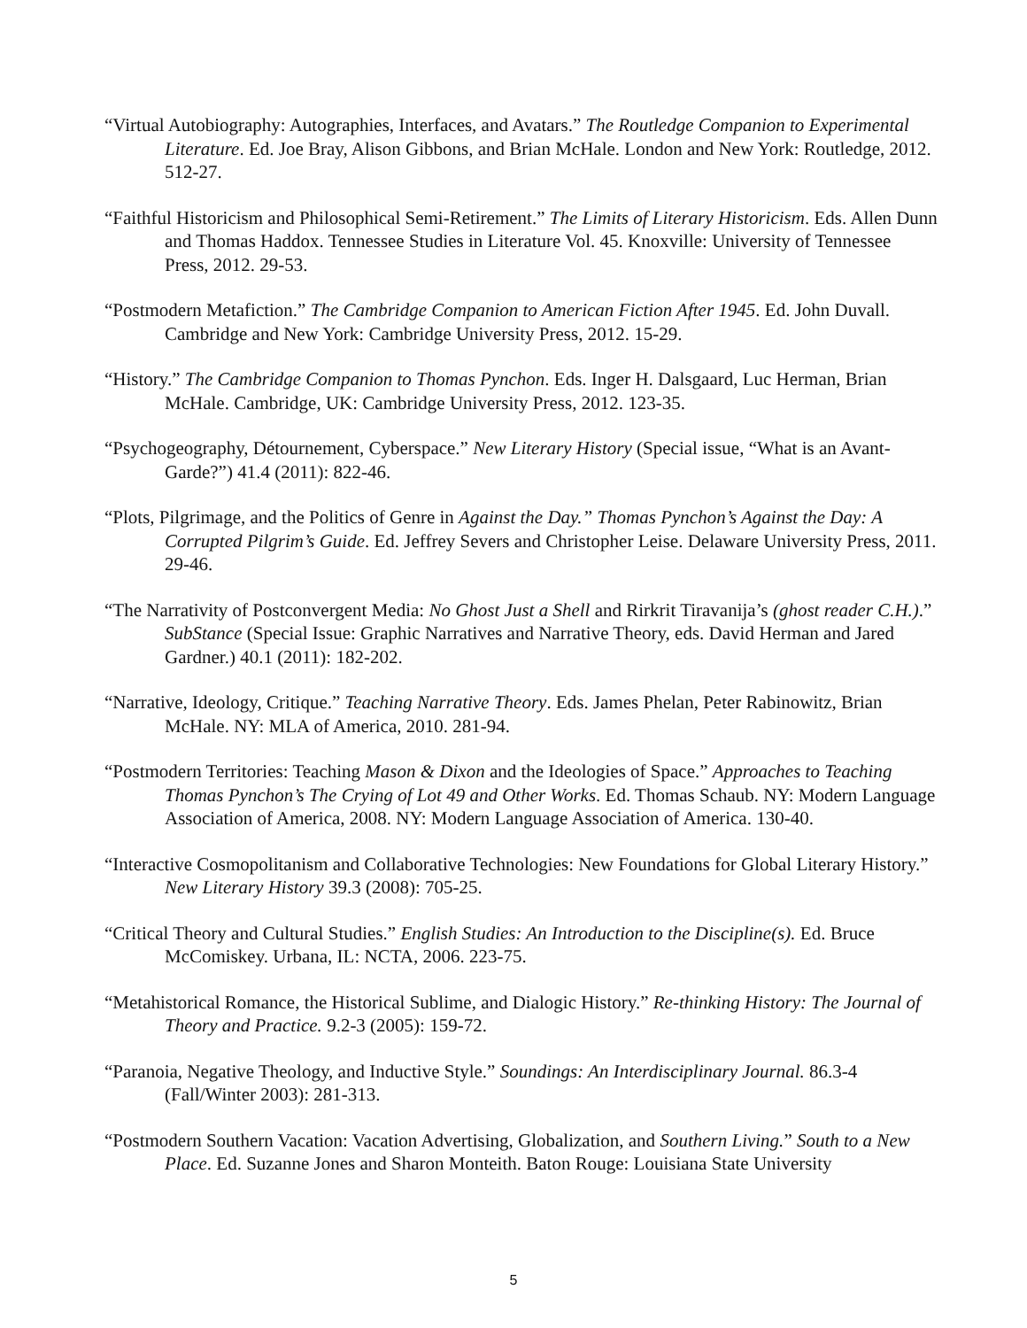“Virtual Autobiography: Autographies, Interfaces, and Avatars.” The Routledge Companion to Experimental Literature. Ed. Joe Bray, Alison Gibbons, and Brian McHale. London and New York: Routledge, 2012. 512-27.
“Faithful Historicism and Philosophical Semi-Retirement.” The Limits of Literary Historicism. Eds. Allen Dunn and Thomas Haddox. Tennessee Studies in Literature Vol. 45. Knoxville: University of Tennessee Press, 2012. 29-53.
“Postmodern Metafiction.” The Cambridge Companion to American Fiction After 1945. Ed. John Duvall. Cambridge and New York: Cambridge University Press, 2012. 15-29.
“History.” The Cambridge Companion to Thomas Pynchon. Eds. Inger H. Dalsgaard, Luc Herman, Brian McHale. Cambridge, UK: Cambridge University Press, 2012. 123-35.
“Psychogeography, Détournement, Cyberspace.” New Literary History (Special issue, “What is an Avant-Garde?”) 41.4 (2011): 822-46.
“Plots, Pilgrimage, and the Politics of Genre in Against the Day.” Thomas Pynchon’s Against the Day: A Corrupted Pilgrim’s Guide. Ed. Jeffrey Severs and Christopher Leise. Delaware University Press, 2011. 29-46.
“The Narrativity of Postconvergent Media: No Ghost Just a Shell and Rirkrit Tiravanija’s (ghost reader C.H.).” SubStance (Special Issue: Graphic Narratives and Narrative Theory, eds. David Herman and Jared Gardner.) 40.1 (2011): 182-202.
“Narrative, Ideology, Critique.” Teaching Narrative Theory. Eds. James Phelan, Peter Rabinowitz, Brian McHale. NY: MLA of America, 2010. 281-94.
“Postmodern Territories: Teaching Mason & Dixon and the Ideologies of Space.” Approaches to Teaching Thomas Pynchon’s The Crying of Lot 49 and Other Works. Ed. Thomas Schaub. NY: Modern Language Association of America, 2008. NY: Modern Language Association of America. 130-40.
“Interactive Cosmopolitanism and Collaborative Technologies: New Foundations for Global Literary History.” New Literary History 39.3 (2008): 705-25.
“Critical Theory and Cultural Studies.” English Studies: An Introduction to the Discipline(s). Ed. Bruce McComiskey. Urbana, IL: NCTA, 2006. 223-75.
“Metahistorical Romance, the Historical Sublime, and Dialogic History.” Re-thinking History: The Journal of Theory and Practice. 9.2-3 (2005): 159-72.
“Paranoia, Negative Theology, and Inductive Style.” Soundings: An Interdisciplinary Journal. 86.3-4 (Fall/Winter 2003): 281-313.
“Postmodern Southern Vacation: Vacation Advertising, Globalization, and Southern Living.” South to a New Place. Ed. Suzanne Jones and Sharon Monteith. Baton Rouge: Louisiana State University
5